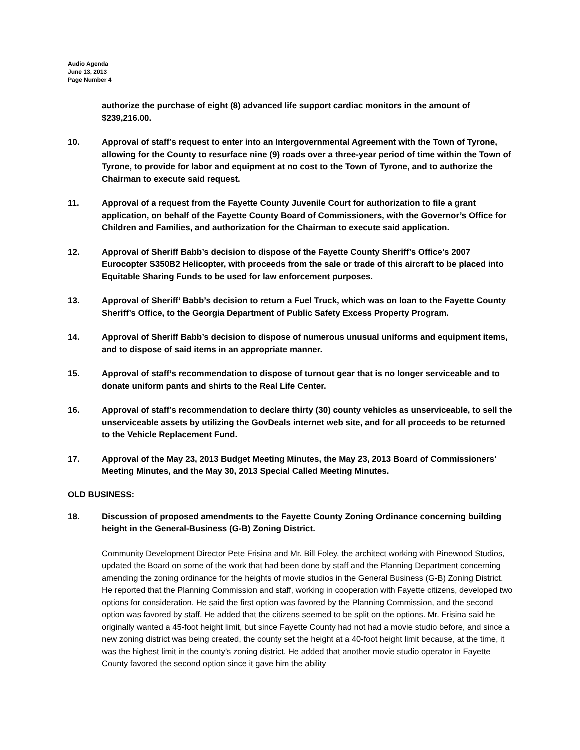Audio Agenda
June 13, 2013
Page Number 4
authorize the purchase of eight (8) advanced life support cardiac monitors in the amount of $239,216.00.
10. Approval of staff’s request to enter into an Intergovernmental Agreement with the Town of Tyrone, allowing for the County to resurface nine (9) roads over a three-year period of time within the Town of Tyrone, to provide for labor and equipment at no cost to the Town of Tyrone, and to authorize the Chairman to execute said request.
11. Approval of a request from the Fayette County Juvenile Court for authorization to file a grant application, on behalf of the Fayette County Board of Commissioners, with the Governor’s Office for Children and Families, and authorization for the Chairman to execute said application.
12. Approval of Sheriff Babb’s decision to dispose of the Fayette County Sheriff’s Office’s 2007 Eurocopter S350B2 Helicopter, with proceeds from the sale or trade of this aircraft to be placed into Equitable Sharing Funds to be used for law enforcement purposes.
13. Approval of Sheriff’ Babb’s decision to return a Fuel Truck, which was on loan to the Fayette County Sheriff’s Office, to the Georgia Department of Public Safety Excess Property Program.
14. Approval of Sheriff Babb’s decision to dispose of numerous unusual uniforms and equipment items, and to dispose of said items in an appropriate manner.
15. Approval of staff’s recommendation to dispose of turnout gear that is no longer serviceable and to donate uniform pants and shirts to the Real Life Center.
16. Approval of staff’s recommendation to declare thirty (30) county vehicles as unserviceable, to sell the unserviceable assets by utilizing the GovDeals internet web site, and for all proceeds to be returned to the Vehicle Replacement Fund.
17. Approval of the May 23, 2013 Budget Meeting Minutes, the May 23, 2013 Board of Commissioners’ Meeting Minutes, and the May 30, 2013 Special Called Meeting Minutes.
OLD BUSINESS:
18. Discussion of proposed amendments to the Fayette County Zoning Ordinance concerning building height in the General-Business (G-B) Zoning District.
Community Development Director Pete Frisina and Mr. Bill Foley, the architect working with Pinewood Studios, updated the Board on some of the work that had been done by staff and the Planning Department concerning amending the zoning ordinance for the heights of movie studios in the General Business (G-B) Zoning District. He reported that the Planning Commission and staff, working in cooperation with Fayette citizens, developed two options for consideration. He said the first option was favored by the Planning Commission, and the second option was favored by staff. He added that the citizens seemed to be split on the options. Mr. Frisina said he originally wanted a 45-foot height limit, but since Fayette County had not had a movie studio before, and since a new zoning district was being created, the county set the height at a 40-foot height limit because, at the time, it was the highest limit in the county’s zoning district. He added that another movie studio operator in Fayette County favored the second option since it gave him the ability